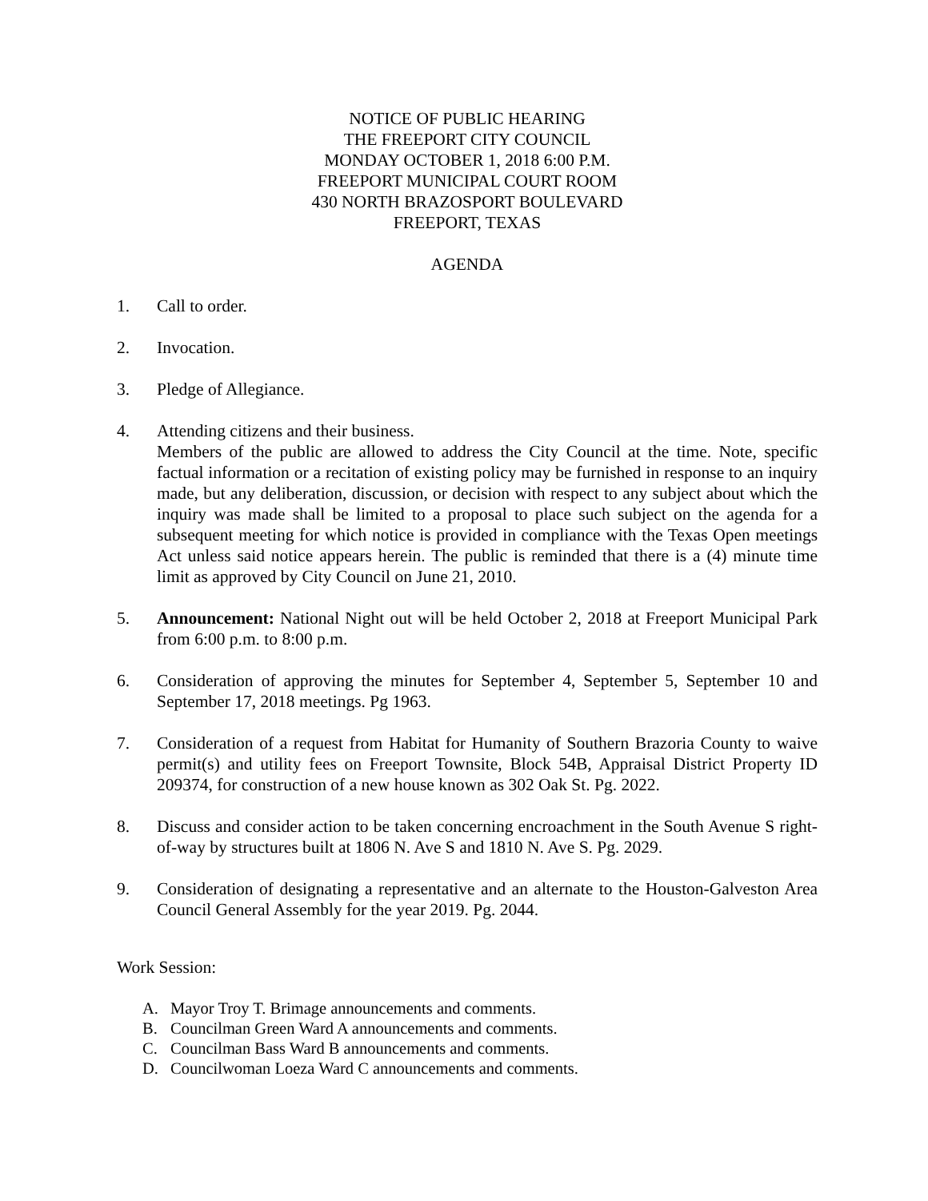NOTICE OF PUBLIC HEARING
THE FREEPORT CITY COUNCIL
MONDAY OCTOBER 1, 2018 6:00 P.M.
FREEPORT MUNICIPAL COURT ROOM
430 NORTH BRAZOSPORT BOULEVARD
FREEPORT, TEXAS
AGENDA
1. Call to order.
2. Invocation.
3. Pledge of Allegiance.
4. Attending citizens and their business.
Members of the public are allowed to address the City Council at the time. Note, specific factual information or a recitation of existing policy may be furnished in response to an inquiry made, but any deliberation, discussion, or decision with respect to any subject about which the inquiry was made shall be limited to a proposal to place such subject on the agenda for a subsequent meeting for which notice is provided in compliance with the Texas Open meetings Act unless said notice appears herein. The public is reminded that there is a (4) minute time limit as approved by City Council on June 21, 2010.
5. Announcement: National Night out will be held October 2, 2018 at Freeport Municipal Park from 6:00 p.m. to 8:00 p.m.
6. Consideration of approving the minutes for September 4, September 5, September 10 and September 17, 2018 meetings. Pg 1963.
7. Consideration of a request from Habitat for Humanity of Southern Brazoria County to waive permit(s) and utility fees on Freeport Townsite, Block 54B, Appraisal District Property ID 209374, for construction of a new house known as 302 Oak St. Pg. 2022.
8. Discuss and consider action to be taken concerning encroachment in the South Avenue S right-of-way by structures built at 1806 N. Ave S and 1810 N. Ave S. Pg. 2029.
9. Consideration of designating a representative and an alternate to the Houston-Galveston Area Council General Assembly for the year 2019. Pg. 2044.
Work Session:
A. Mayor Troy T. Brimage announcements and comments.
B. Councilman Green Ward A announcements and comments.
C. Councilman Bass Ward B announcements and comments.
D. Councilwoman Loeza Ward C announcements and comments.